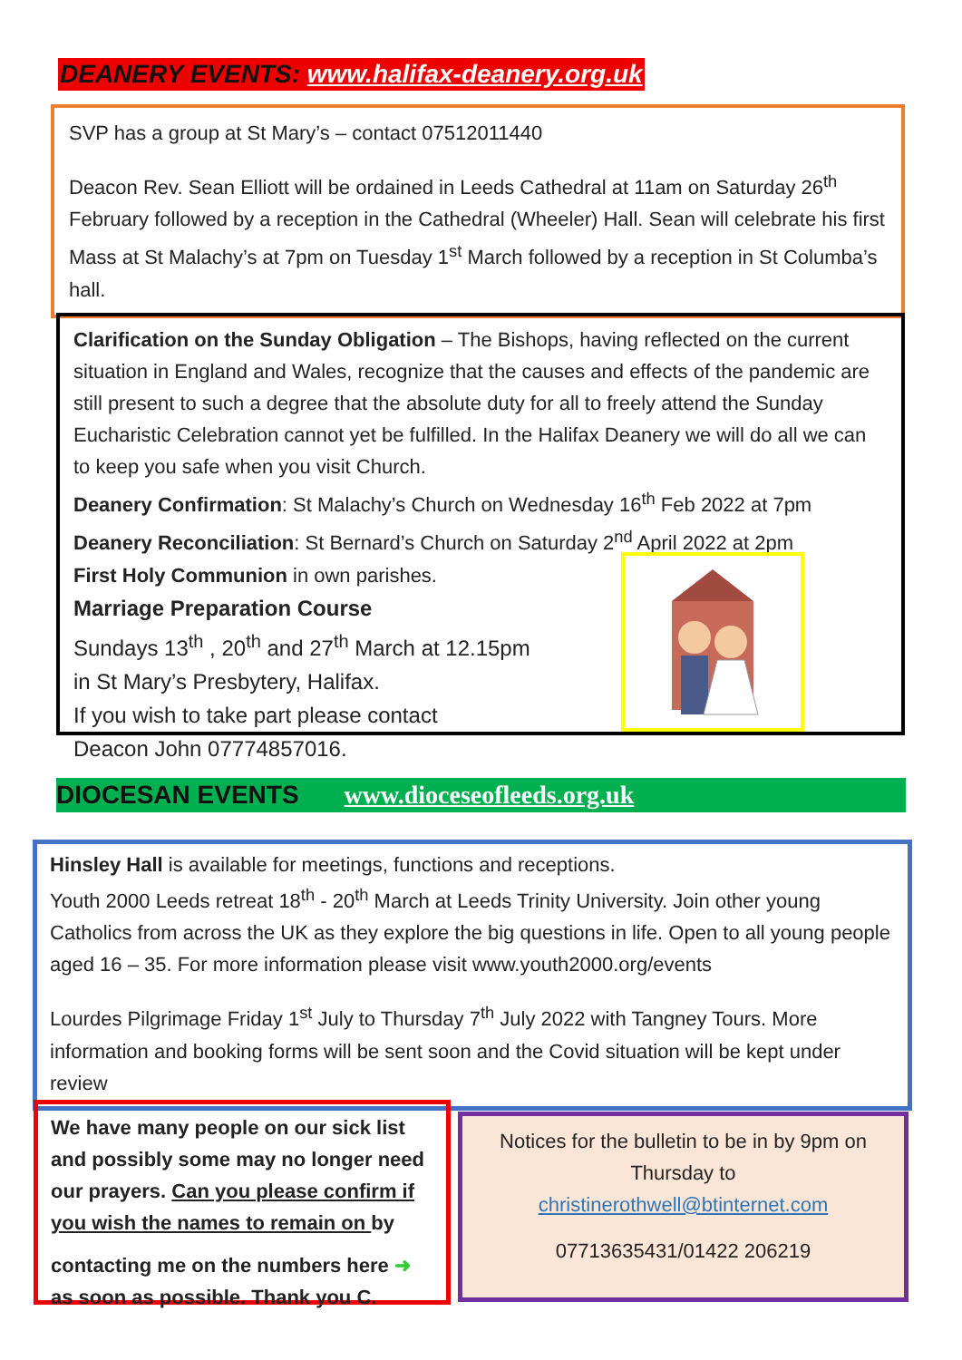DEANERY EVENTS: www.halifax-deanery.org.uk
SVP has a group at St Mary’s – contact 07512011440
Deacon Rev. Sean Elliott will be ordained in Leeds Cathedral at 11am on Saturday 26<sup>th</sup> February followed by a reception in the Cathedral (Wheeler) Hall. Sean will celebrate his first Mass at St Malachy’s at 7pm on Tuesday 1<sup>st</sup> March followed by a reception in St Columba’s hall.
Clarification on the Sunday Obligation – The Bishops, having reflected on the current situation in England and Wales, recognize that the causes and effects of the pandemic are still present to such a degree that the absolute duty for all to freely attend the Sunday Eucharistic Celebration cannot yet be fulfilled. In the Halifax Deanery we will do all we can to keep you safe when you visit Church.
Deanery Confirmation: St Malachy’s Church on Wednesday 16<sup>th</sup> Feb 2022 at 7pm
Deanery Reconciliation: St Bernard’s Church on Saturday 2<sup>nd</sup> April 2022 at 2pm
First Holy Communion in own parishes.
Marriage Preparation Course
Sundays 13<sup>th</sup> , 20<sup>th</sup> and 27<sup>th</sup> March at 12.15pm
in St Mary’s Presbytery, Halifax.
If you wish to take part please contact
Deacon John 07774857016.
DIOCESAN EVENTS www.dioceseofleeds.org.uk
Hinsley Hall is available for meetings, functions and receptions.
Youth 2000 Leeds retreat 18<sup>th</sup> - 20<sup>th</sup> March at Leeds Trinity University. Join other young Catholics from across the UK as they explore the big questions in life. Open to all young people aged 16 – 35. For more information please visit www.youth2000.org/events
Lourdes Pilgrimage Friday 1<sup>st</sup> July to Thursday 7<sup>th</sup> July 2022 with Tangney Tours. More information and booking forms will be sent soon and the Covid situation will be kept under review
We have many people on our sick list and possibly some may no longer need our prayers. Can you please confirm if you wish the names to remain on by
contacting me on the numbers here ➜ as soon as possible. Thank you C.
Notices for the bulletin to be in by 9pm on Thursday to
christinerothwell@btinternet.com
07713635431/01422 206219